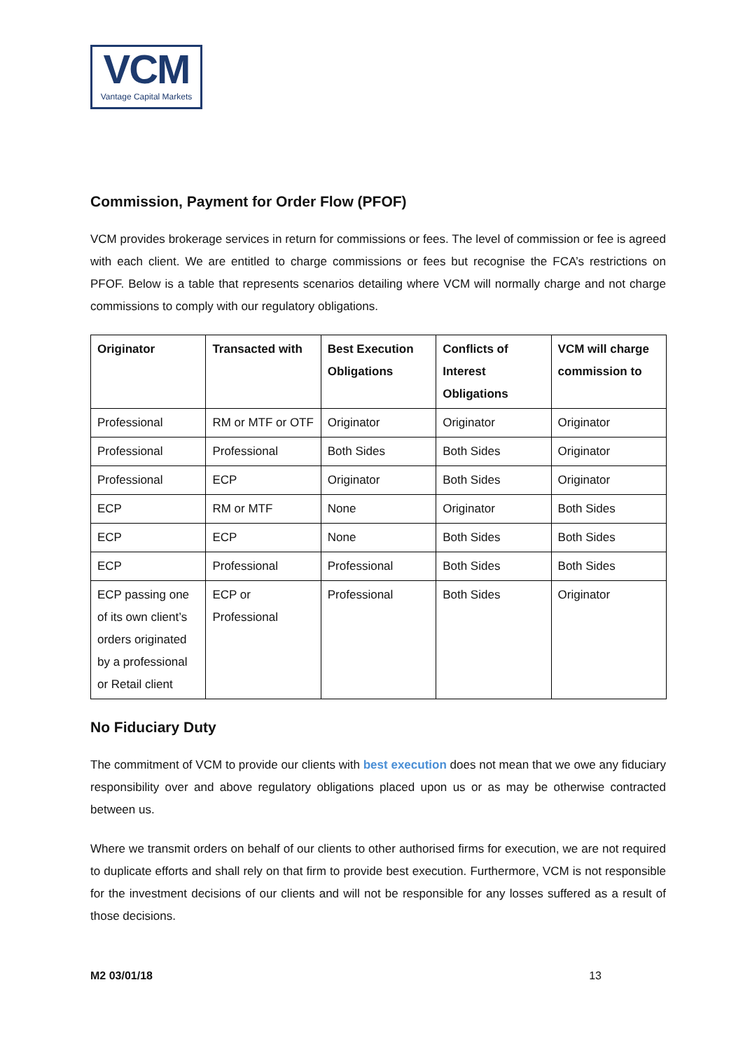VCM
Vantage Capital Markets
Commission, Payment for Order Flow (PFOF)
VCM provides brokerage services in return for commissions or fees. The level of commission or fee is agreed with each client. We are entitled to charge commissions or fees but recognise the FCA’s restrictions on PFOF. Below is a table that represents scenarios detailing where VCM will normally charge and not charge commissions to comply with our regulatory obligations.
| Originator | Transacted with | Best Execution Obligations | Conflicts of Interest Obligations | VCM will charge commission to |
| --- | --- | --- | --- | --- |
| Professional | RM or MTF or OTF | Originator | Originator | Originator |
| Professional | Professional | Both Sides | Both Sides | Originator |
| Professional | ECP | Originator | Both Sides | Originator |
| ECP | RM or MTF | None | Originator | Both Sides |
| ECP | ECP | None | Both Sides | Both Sides |
| ECP | Professional | Professional | Both Sides | Both Sides |
| ECP passing one of its own client’s orders originated by a professional or Retail client | ECP or Professional | Professional | Both Sides | Originator |
No Fiduciary Duty
The commitment of VCM to provide our clients with best execution does not mean that we owe any fiduciary responsibility over and above regulatory obligations placed upon us or as may be otherwise contracted between us.
Where we transmit orders on behalf of our clients to other authorised firms for execution, we are not required to duplicate efforts and shall rely on that firm to provide best execution. Furthermore, VCM is not responsible for the investment decisions of our clients and will not be responsible for any losses suffered as a result of those decisions.
M2 03/01/18 13